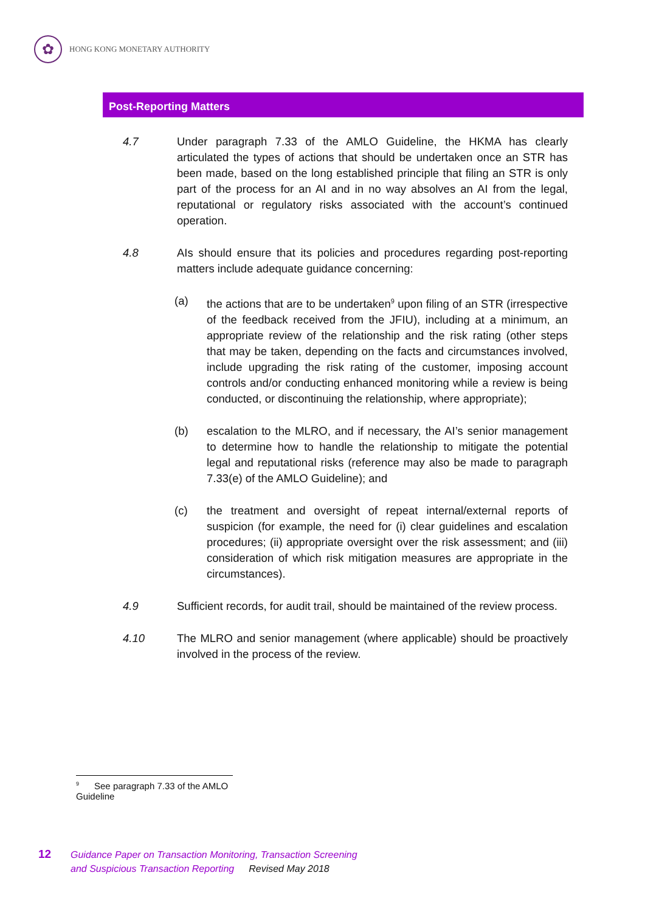✿
HONG KONG MONETARY AUTHORITY
Post-Reporting Matters
4.7 Under paragraph 7.33 of the AMLO Guideline, the HKMA has clearly articulated the types of actions that should be undertaken once an STR has been made, based on the long established principle that filing an STR is only part of the process for an AI and in no way absolves an AI from the legal, reputational or regulatory risks associated with the account’s continued operation.
4.8 AIs should ensure that its policies and procedures regarding post-reporting matters include adequate guidance concerning:
(a) the actions that are to be undertaken<sup>9</sup> upon filing of an STR (irrespective of the feedback received from the JFIU), including at a minimum, an appropriate review of the relationship and the risk rating (other steps that may be taken, depending on the facts and circumstances involved, include upgrading the risk rating of the customer, imposing account controls and/or conducting enhanced monitoring while a review is being conducted, or discontinuing the relationship, where appropriate);
(b) escalation to the MLRO, and if necessary, the AI’s senior management to determine how to handle the relationship to mitigate the potential legal and reputational risks (reference may also be made to paragraph 7.33(e) of the AMLO Guideline); and
(c) the treatment and oversight of repeat internal/external reports of suspicion (for example, the need for (i) clear guidelines and escalation procedures; (ii) appropriate oversight over the risk assessment; and (iii) consideration of which risk mitigation measures are appropriate in the circumstances).
4.9 Sufficient records, for audit trail, should be maintained of the review process.
4.10 The MLRO and senior management (where applicable) should be proactively involved in the process of the review.
<sup>9</sup> See paragraph 7.33 of the AMLO Guideline
12
Guidance Paper on Transaction Monitoring, Transaction Screening
and Suspicious Transaction Reporting Revised May 2018